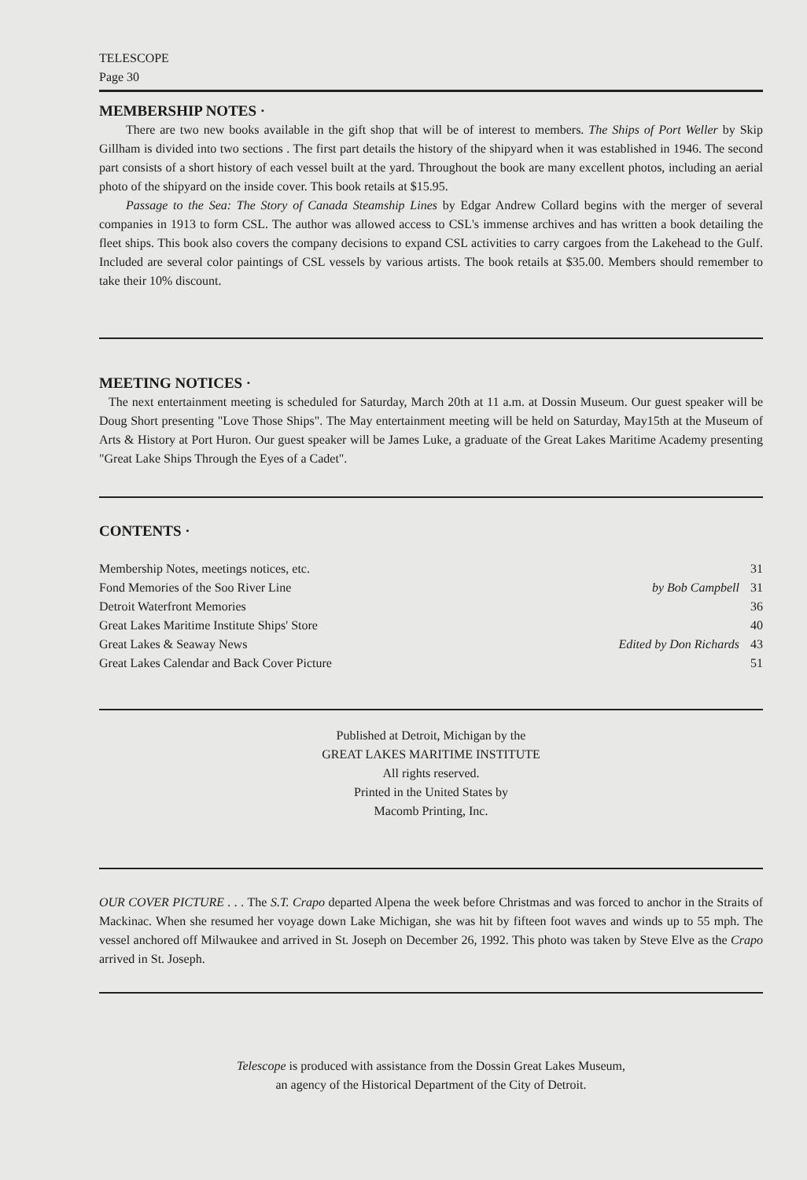TELESCOPE
Page 30
MEMBERSHIP NOTES ·
There are two new books available in the gift shop that will be of interest to members. The Ships of Port Weller by Skip Gillham is divided into two sections . The first part details the history of the shipyard when it was established in 1946. The second part consists of a short history of each vessel built at the yard. Throughout the book are many excellent photos, including an aerial photo of the shipyard on the inside cover. This book retails at $15.95.
Passage to the Sea: The Story of Canada Steamship Lines by Edgar Andrew Collard begins with the merger of several companies in 1913 to form CSL. The author was allowed access to CSL's immense archives and has written a book detailing the fleet ships. This book also covers the company decisions to expand CSL activities to carry cargoes from the Lakehead to the Gulf. Included are several color paintings of CSL vessels by various artists. The book retails at $35.00. Members should remember to take their 10% discount.
MEETING NOTICES ·
The next entertainment meeting is scheduled for Saturday, March 20th at 11 a.m. at Dossin Museum. Our guest speaker will be Doug Short presenting "Love Those Ships". The May entertainment meeting will be held on Saturday, May15th at the Museum of Arts & History at Port Huron. Our guest speaker will be James Luke, a graduate of the Great Lakes Maritime Academy presenting "Great Lake Ships Through the Eyes of a Cadet".
CONTENTS ·
| Membership Notes, meetings notices, etc. | | 31 |
| Fond Memories of the Soo River Line | by Bob Campbell | 31 |
| Detroit Waterfront Memories | | 36 |
| Great Lakes Maritime Institute Ships' Store | | 40 |
| Great Lakes & Seaway News | Edited by Don Richards | 43 |
| Great Lakes Calendar and Back Cover Picture | | 51 |
Published at Detroit, Michigan by the
GREAT LAKES MARITIME INSTITUTE
All rights reserved.
Printed in the United States by
Macomb Printing, Inc.
OUR COVER PICTURE . . . The S.T. Crapo departed Alpena the week before Christmas and was forced to anchor in the Straits of Mackinac. When she resumed her voyage down Lake Michigan, she was hit by fifteen foot waves and winds up to 55 mph. The vessel anchored off Milwaukee and arrived in St. Joseph on December 26, 1992. This photo was taken by Steve Elve as the Crapo arrived in St. Joseph.
Telescope is produced with assistance from the Dossin Great Lakes Museum,
an agency of the Historical Department of the City of Detroit.